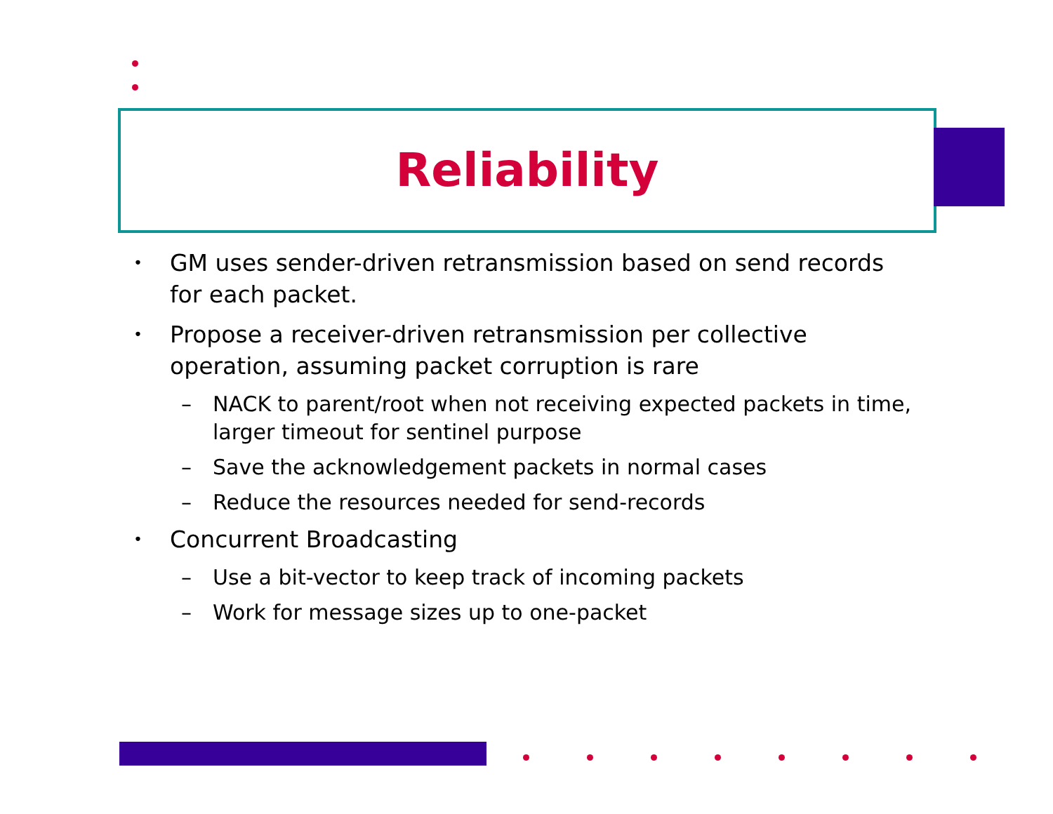Reliability
• GM uses sender-driven retransmission based on send records for each packet.
• Propose a receiver-driven retransmission per collective operation, assuming packet corruption is rare
– NACK to parent/root when not receiving expected packets in time, larger timeout for sentinel purpose
– Save the acknowledgement packets in normal cases
– Reduce the resources needed for send-records
• Concurrent Broadcasting
– Use a bit-vector to keep track of incoming packets
– Work for message sizes up to one-packet